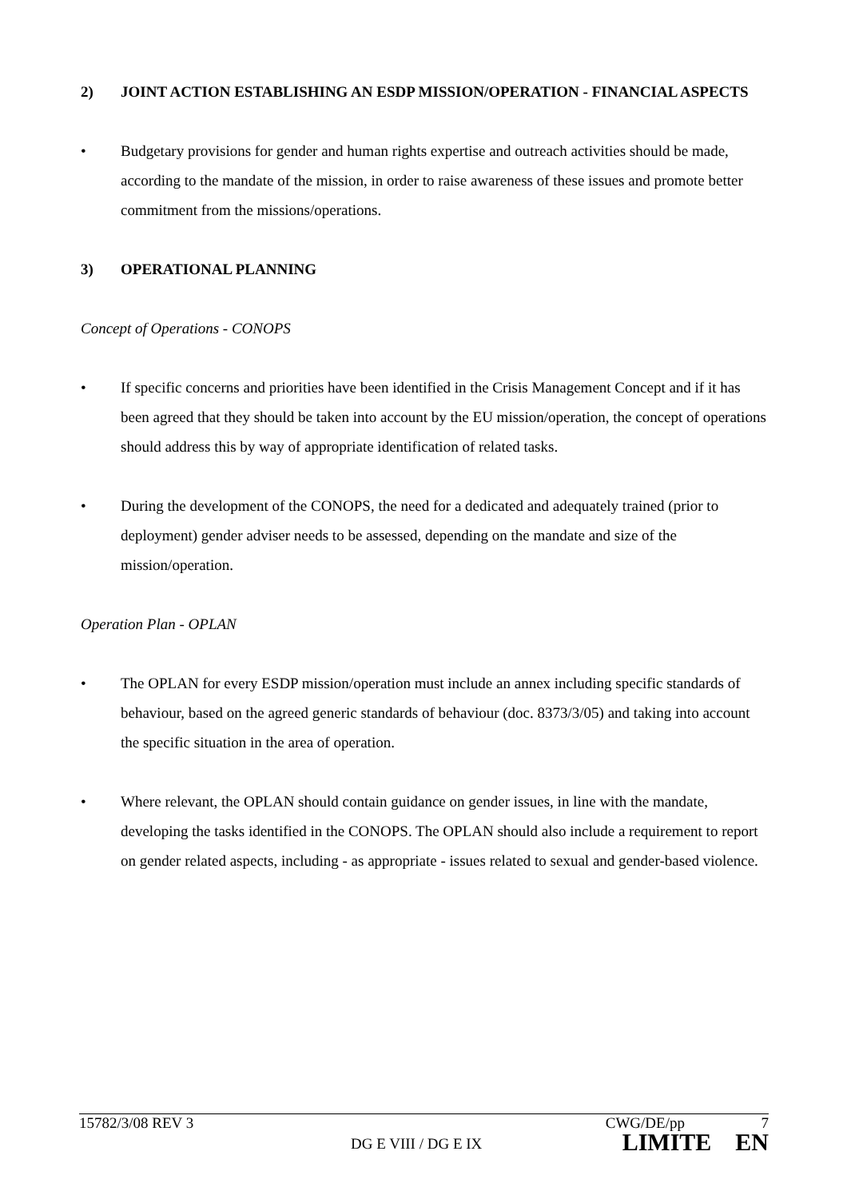2) JOINT ACTION ESTABLISHING AN ESDP MISSION/OPERATION - FINANCIAL ASPECTS
• Budgetary provisions for gender and human rights expertise and outreach activities should be made, according to the mandate of the mission, in order to raise awareness of these issues and promote better commitment from the missions/operations.
3) OPERATIONAL PLANNING
Concept of Operations - CONOPS
• If specific concerns and priorities have been identified in the Crisis Management Concept and if it has been agreed that they should be taken into account by the EU mission/operation, the concept of operations should address this by way of appropriate identification of related tasks.
• During the development of the CONOPS, the need for a dedicated and adequately trained (prior to deployment) gender adviser needs to be assessed, depending on the mandate and size of the mission/operation.
Operation Plan - OPLAN
• The OPLAN for every ESDP mission/operation must include an annex including specific standards of behaviour, based on the agreed generic standards of behaviour (doc. 8373/3/05) and taking into account the specific situation in the area of operation.
• Where relevant, the OPLAN should contain guidance on gender issues, in line with the mandate, developing the tasks identified in the CONOPS. The OPLAN should also include a requirement to report on gender related aspects, including - as appropriate - issues related to sexual and gender-based violence.
15782/3/08 REV 3 CWG/DE/pp 7
DG E VIII / DG E IX LIMITE EN